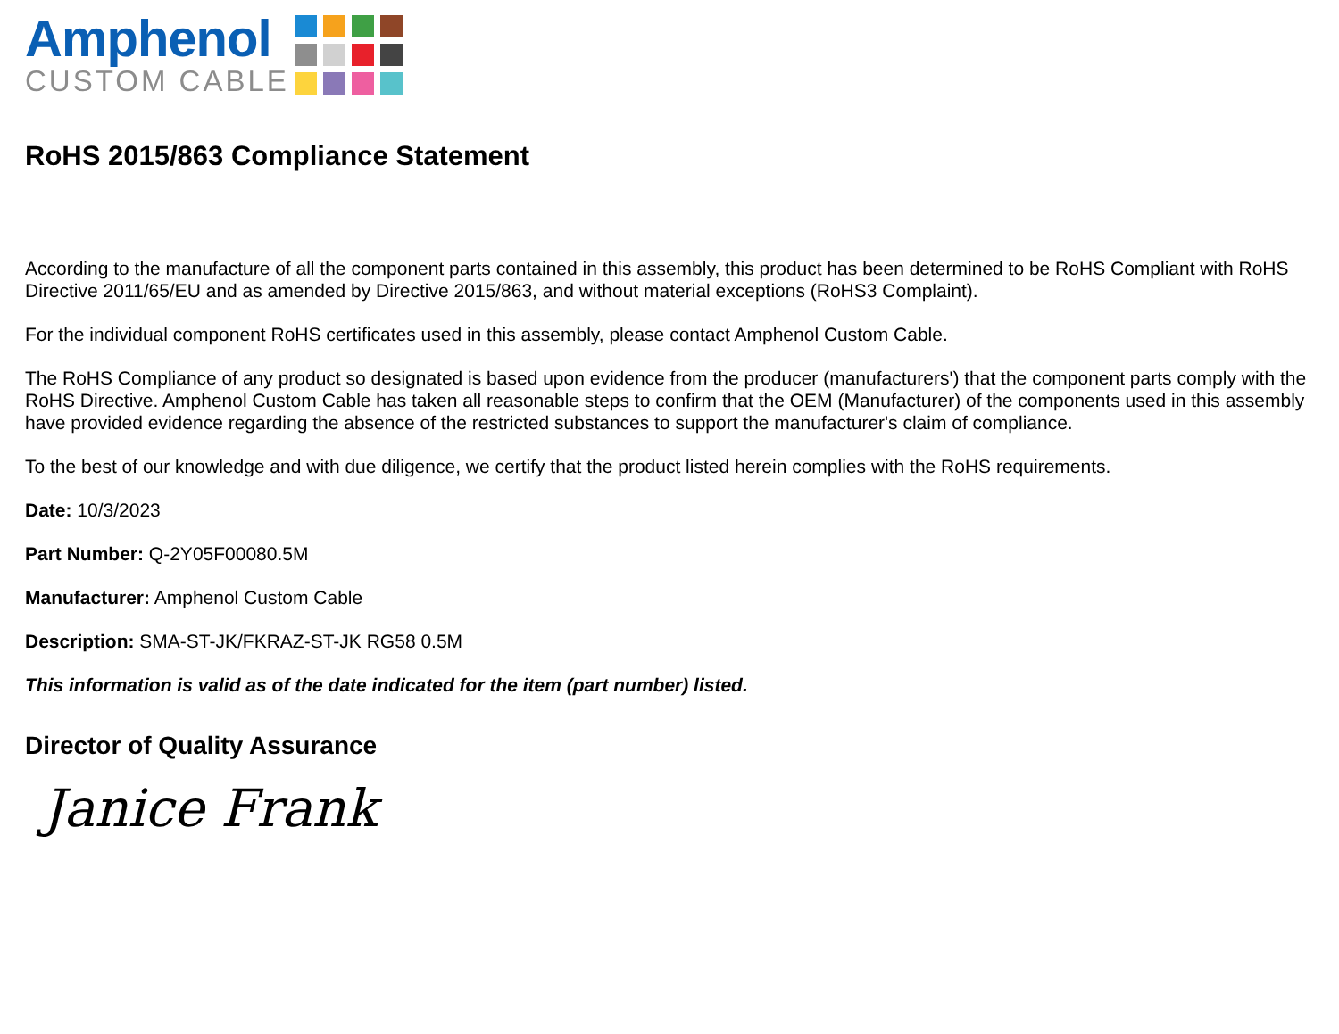Amphenol
CUSTOM CABLE
RoHS 2015/863 Compliance Statement
According to the manufacture of all the component parts contained in this assembly, this product has been determined to be RoHS Compliant with RoHS Directive 2011/65/EU and as amended by Directive 2015/863, and without material exceptions (RoHS3 Complaint).
For the individual component RoHS certificates used in this assembly, please contact Amphenol Custom Cable.
The RoHS Compliance of any product so designated is based upon evidence from the producer (manufacturers') that the component parts comply with the RoHS Directive. Amphenol Custom Cable has taken all reasonable steps to confirm that the OEM (Manufacturer) of the components used in this assembly have provided evidence regarding the absence of the restricted substances to support the manufacturer's claim of compliance.
To the best of our knowledge and with due diligence, we certify that the product listed herein complies with the RoHS requirements.
Date: 10/3/2023
Part Number: Q-2Y05F00080.5M
Manufacturer: Amphenol Custom Cable
Description: SMA-ST-JK/FKRAZ-ST-JK RG58 0.5M
This information is valid as of the date indicated for the item (part number) listed.
Director of Quality Assurance
Janice Frank